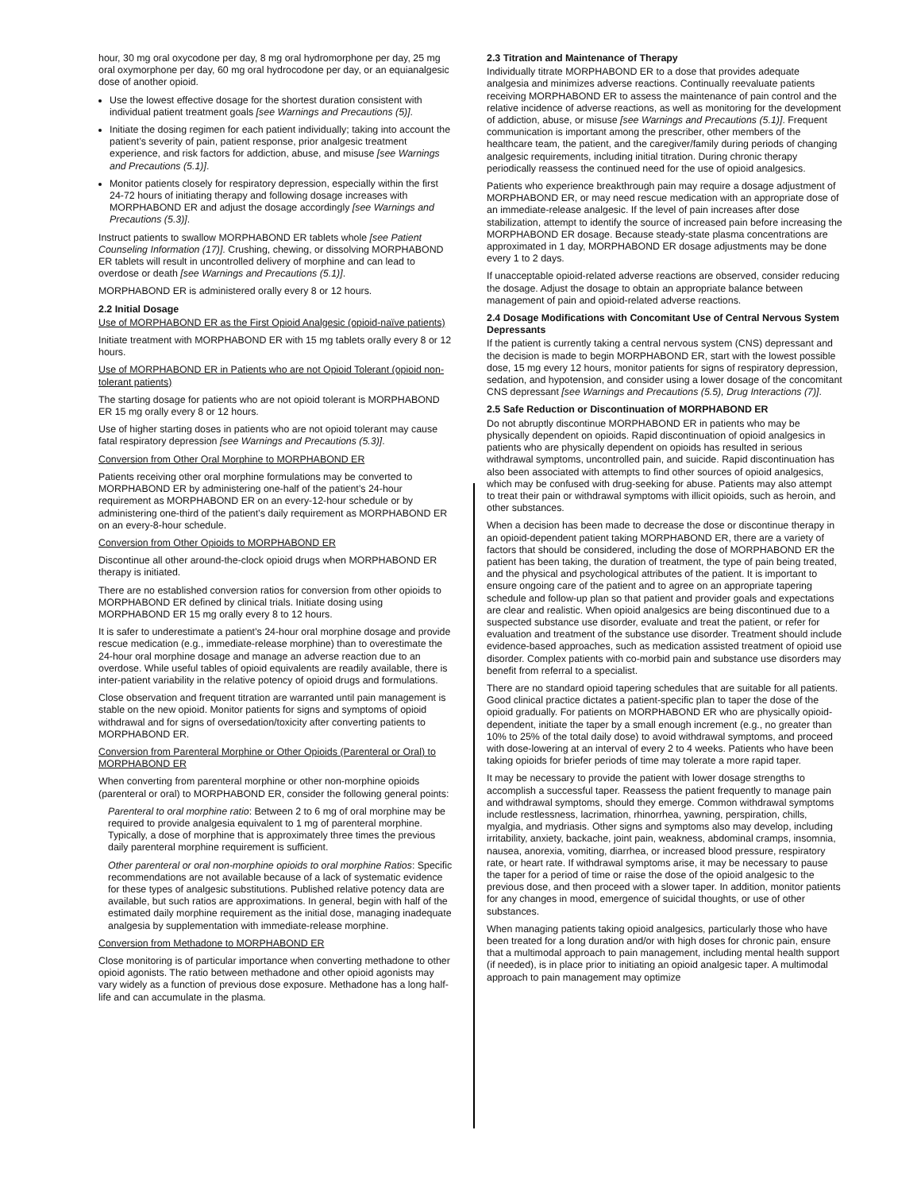hour, 30 mg oral oxycodone per day, 8 mg oral hydromorphone per day, 25 mg oral oxymorphone per day, 60 mg oral hydrocodone per day, or an equianalgesic dose of another opioid.
Use the lowest effective dosage for the shortest duration consistent with individual patient treatment goals [see Warnings and Precautions (5)].
Initiate the dosing regimen for each patient individually; taking into account the patient’s severity of pain, patient response, prior analgesic treatment experience, and risk factors for addiction, abuse, and misuse [see Warnings and Precautions (5.1)].
Monitor patients closely for respiratory depression, especially within the first 24-72 hours of initiating therapy and following dosage increases with MORPHABOND ER and adjust the dosage accordingly [see Warnings and Precautions (5.3)].
Instruct patients to swallow MORPHABOND ER tablets whole [see Patient Counseling Information (17)]. Crushing, chewing, or dissolving MORPHABOND ER tablets will result in uncontrolled delivery of morphine and can lead to overdose or death [see Warnings and Precautions (5.1)].
MORPHABOND ER is administered orally every 8 or 12 hours.
2.2 Initial Dosage
Use of MORPHABOND ER as the First Opioid Analgesic (opioid-naïve patients)
Initiate treatment with MORPHABOND ER with 15 mg tablets orally every 8 or 12 hours.
Use of MORPHABOND ER in Patients who are not Opioid Tolerant (opioid non-tolerant patients)
The starting dosage for patients who are not opioid tolerant is MORPHABOND ER 15 mg orally every 8 or 12 hours.
Use of higher starting doses in patients who are not opioid tolerant may cause fatal respiratory depression [see Warnings and Precautions (5.3)].
Conversion from Other Oral Morphine to MORPHABOND ER
Patients receiving other oral morphine formulations may be converted to MORPHABOND ER by administering one-half of the patient’s 24-hour requirement as MORPHABOND ER on an every-12-hour schedule or by administering one-third of the patient’s daily requirement as MORPHABOND ER on an every-8-hour schedule.
Conversion from Other Opioids to MORPHABOND ER
Discontinue all other around-the-clock opioid drugs when MORPHABOND ER therapy is initiated.
There are no established conversion ratios for conversion from other opioids to MORPHABOND ER defined by clinical trials. Initiate dosing using MORPHABOND ER 15 mg orally every 8 to 12 hours.
It is safer to underestimate a patient’s 24-hour oral morphine dosage and provide rescue medication (e.g., immediate-release morphine) than to overestimate the 24-hour oral morphine dosage and manage an adverse reaction due to an overdose. While useful tables of opioid equivalents are readily available, there is inter-patient variability in the relative potency of opioid drugs and formulations.
Close observation and frequent titration are warranted until pain management is stable on the new opioid. Monitor patients for signs and symptoms of opioid withdrawal and for signs of oversedation/toxicity after converting patients to MORPHABOND ER.
Conversion from Parenteral Morphine or Other Opioids (Parenteral or Oral) to MORPHABOND ER
When converting from parenteral morphine or other non-morphine opioids (parenteral or oral) to MORPHABOND ER, consider the following general points:
Parenteral to oral morphine ratio: Between 2 to 6 mg of oral morphine may be required to provide analgesia equivalent to 1 mg of parenteral morphine. Typically, a dose of morphine that is approximately three times the previous daily parenteral morphine requirement is sufficient.
Other parenteral or oral non-morphine opioids to oral morphine Ratios: Specific recommendations are not available because of a lack of systematic evidence for these types of analgesic substitutions. Published relative potency data are available, but such ratios are approximations. In general, begin with half of the estimated daily morphine requirement as the initial dose, managing inadequate analgesia by supplementation with immediate-release morphine.
Conversion from Methadone to MORPHABOND ER
Close monitoring is of particular importance when converting methadone to other opioid agonists. The ratio between methadone and other opioid agonists may vary widely as a function of previous dose exposure. Methadone has a long half-life and can accumulate in the plasma.
2.3 Titration and Maintenance of Therapy
Individually titrate MORPHABOND ER to a dose that provides adequate analgesia and minimizes adverse reactions. Continually reevaluate patients receiving MORPHABOND ER to assess the maintenance of pain control and the relative incidence of adverse reactions, as well as monitoring for the development of addiction, abuse, or misuse [see Warnings and Precautions (5.1)]. Frequent communication is important among the prescriber, other members of the healthcare team, the patient, and the caregiver/family during periods of changing analgesic requirements, including initial titration. During chronic therapy periodically reassess the continued need for the use of opioid analgesics.
Patients who experience breakthrough pain may require a dosage adjustment of MORPHABOND ER, or may need rescue medication with an appropriate dose of an immediate-release analgesic. If the level of pain increases after dose stabilization, attempt to identify the source of increased pain before increasing the MORPHABOND ER dosage. Because steady-state plasma concentrations are approximated in 1 day, MORPHABOND ER dosage adjustments may be done every 1 to 2 days.
If unacceptable opioid-related adverse reactions are observed, consider reducing the dosage. Adjust the dosage to obtain an appropriate balance between management of pain and opioid-related adverse reactions.
2.4 Dosage Modifications with Concomitant Use of Central Nervous System Depressants
If the patient is currently taking a central nervous system (CNS) depressant and the decision is made to begin MORPHABOND ER, start with the lowest possible dose, 15 mg every 12 hours, monitor patients for signs of respiratory depression, sedation, and hypotension, and consider using a lower dosage of the concomitant CNS depressant [see Warnings and Precautions (5.5), Drug Interactions (7)].
2.5 Safe Reduction or Discontinuation of MORPHABOND ER
Do not abruptly discontinue MORPHABOND ER in patients who may be physically dependent on opioids. Rapid discontinuation of opioid analgesics in patients who are physically dependent on opioids has resulted in serious withdrawal symptoms, uncontrolled pain, and suicide. Rapid discontinuation has also been associated with attempts to find other sources of opioid analgesics, which may be confused with drug-seeking for abuse. Patients may also attempt to treat their pain or withdrawal symptoms with illicit opioids, such as heroin, and other substances.
When a decision has been made to decrease the dose or discontinue therapy in an opioid-dependent patient taking MORPHABOND ER, there are a variety of factors that should be considered, including the dose of MORPHABOND ER the patient has been taking, the duration of treatment, the type of pain being treated, and the physical and psychological attributes of the patient. It is important to ensure ongoing care of the patient and to agree on an appropriate tapering schedule and follow-up plan so that patient and provider goals and expectations are clear and realistic. When opioid analgesics are being discontinued due to a suspected substance use disorder, evaluate and treat the patient, or refer for evaluation and treatment of the substance use disorder. Treatment should include evidence-based approaches, such as medication assisted treatment of opioid use disorder. Complex patients with co-morbid pain and substance use disorders may benefit from referral to a specialist.
There are no standard opioid tapering schedules that are suitable for all patients. Good clinical practice dictates a patient-specific plan to taper the dose of the opioid gradually. For patients on MORPHABOND ER who are physically opioid-dependent, initiate the taper by a small enough increment (e.g., no greater than 10% to 25% of the total daily dose) to avoid withdrawal symptoms, and proceed with dose-lowering at an interval of every 2 to 4 weeks. Patients who have been taking opioids for briefer periods of time may tolerate a more rapid taper.
It may be necessary to provide the patient with lower dosage strengths to accomplish a successful taper. Reassess the patient frequently to manage pain and withdrawal symptoms, should they emerge. Common withdrawal symptoms include restlessness, lacrimation, rhinorrhea, yawning, perspiration, chills, myalgia, and mydriasis. Other signs and symptoms also may develop, including irritability, anxiety, backache, joint pain, weakness, abdominal cramps, insomnia, nausea, anorexia, vomiting, diarrhea, or increased blood pressure, respiratory rate, or heart rate. If withdrawal symptoms arise, it may be necessary to pause the taper for a period of time or raise the dose of the opioid analgesic to the previous dose, and then proceed with a slower taper. In addition, monitor patients for any changes in mood, emergence of suicidal thoughts, or use of other substances.
When managing patients taking opioid analgesics, particularly those who have been treated for a long duration and/or with high doses for chronic pain, ensure that a multimodal approach to pain management, including mental health support (if needed), is in place prior to initiating an opioid analgesic taper. A multimodal approach to pain management may optimize